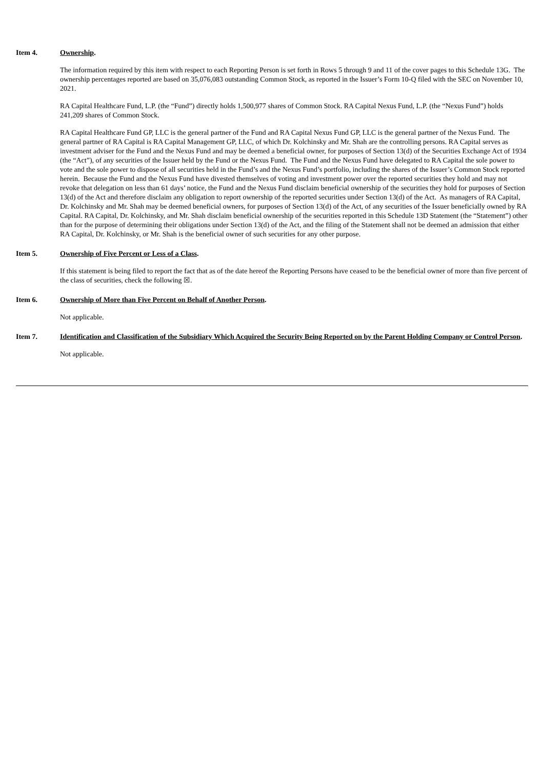Item 4. Ownership.
The information required by this item with respect to each Reporting Person is set forth in Rows 5 through 9 and 11 of the cover pages to this Schedule 13G. The ownership percentages reported are based on 35,076,083 outstanding Common Stock, as reported in the Issuer’s Form 10-Q filed with the SEC on November 10, 2021.
RA Capital Healthcare Fund, L.P. (the “Fund”) directly holds 1,500,977 shares of Common Stock. RA Capital Nexus Fund, L.P. (the “Nexus Fund”) holds 241,209 shares of Common Stock.
RA Capital Healthcare Fund GP, LLC is the general partner of the Fund and RA Capital Nexus Fund GP, LLC is the general partner of the Nexus Fund. The general partner of RA Capital is RA Capital Management GP, LLC, of which Dr. Kolchinsky and Mr. Shah are the controlling persons. RA Capital serves as investment adviser for the Fund and the Nexus Fund and may be deemed a beneficial owner, for purposes of Section 13(d) of the Securities Exchange Act of 1934 (the “Act”), of any securities of the Issuer held by the Fund or the Nexus Fund. The Fund and the Nexus Fund have delegated to RA Capital the sole power to vote and the sole power to dispose of all securities held in the Fund’s and the Nexus Fund’s portfolio, including the shares of the Issuer’s Common Stock reported herein. Because the Fund and the Nexus Fund have divested themselves of voting and investment power over the reported securities they hold and may not revoke that delegation on less than 61 days’ notice, the Fund and the Nexus Fund disclaim beneficial ownership of the securities they hold for purposes of Section 13(d) of the Act and therefore disclaim any obligation to report ownership of the reported securities under Section 13(d) of the Act. As managers of RA Capital, Dr. Kolchinsky and Mr. Shah may be deemed beneficial owners, for purposes of Section 13(d) of the Act, of any securities of the Issuer beneficially owned by RA Capital. RA Capital, Dr. Kolchinsky, and Mr. Shah disclaim beneficial ownership of the securities reported in this Schedule 13D Statement (the “Statement”) other than for the purpose of determining their obligations under Section 13(d) of the Act, and the filing of the Statement shall not be deemed an admission that either RA Capital, Dr. Kolchinsky, or Mr. Shah is the beneficial owner of such securities for any other purpose.
Item 5. Ownership of Five Percent or Less of a Class.
If this statement is being filed to report the fact that as of the date hereof the Reporting Persons have ceased to be the beneficial owner of more than five percent of the class of securities, check the following ☒.
Item 6. Ownership of More than Five Percent on Behalf of Another Person.
Not applicable.
Item 7. Identification and Classification of the Subsidiary Which Acquired the Security Being Reported on by the Parent Holding Company or Control Person.
Not applicable.